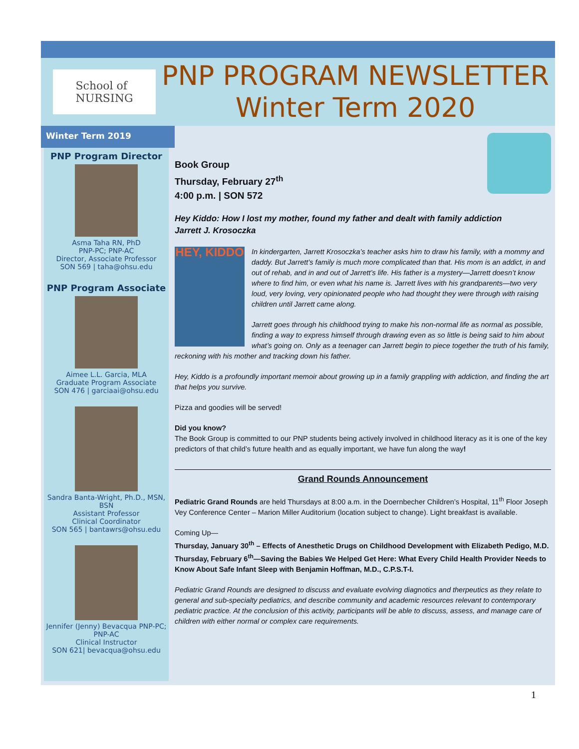School of
NURSING
PNP PROGRAM NEWSLETTER
Winter Term 2020
Winter Term 2019
PNP Program Director
Asma Taha RN, PhD
PNP-PC; PNP-AC
Director, Associate Professor
SON 569 | taha@ohsu.edu
PNP Program Associate
Aimee L.L. Garcia, MLA
Graduate Program Associate
SON 476 | garciaai@ohsu.edu
Sandra Banta-Wright, Ph.D., MSN, BSN
Assistant Professor
Clinical Coordinator
SON 565 | bantawrs@ohsu.edu
Jennifer (Jenny) Bevacqua PNP-PC; PNP-AC
Clinical Instructor
SON 621| bevacqua@ohsu.edu
Book Group
Thursday, February 27<sup>th</sup>
4:00 p.m. | SON 572
Hey Kiddo: How I lost my mother, found my father and dealt with family addiction
Jarrett J. Krosoczka
HEY, KIDDO
In kindergarten, Jarrett Krosoczka’s teacher asks him to draw his family, with a mommy and daddy. But Jarrett’s family is much more complicated than that. His mom is an addict, in and out of rehab, and in and out of Jarrett’s life. His father is a mystery—Jarrett doesn’t know where to find him, or even what his name is. Jarrett lives with his grandparents—two very loud, very loving, very opinionated people who had thought they were through with raising children until Jarrett came along.
Jarrett goes through his childhood trying to make his non-normal life as normal as possible, finding a way to express himself through drawing even as so little is being said to him about what’s going on. Only as a teenager can Jarrett begin to piece together the truth of his family, reckoning with his mother and tracking down his father.
Hey, Kiddo is a profoundly important memoir about growing up in a family grappling with addiction, and finding the art that helps you survive.
Pizza and goodies will be served!
Did you know?
The Book Group is committed to our PNP students being actively involved in childhood literacy as it is one of the key predictors of that child’s future health and as equally important, we have fun along the way!
Grand Rounds Announcement
Pediatric Grand Rounds are held Thursdays at 8:00 a.m. in the Doernbecher Children’s Hospital, 11<sup>th</sup> Floor Joseph Vey Conference Center – Marion Miller Auditorium (location subject to change). Light breakfast is available.
Coming Up—
Thursday, January 30<sup>th</sup> – Effects of Anesthetic Drugs on Childhood Development with Elizabeth Pedigo, M.D.
Thursday, February 6<sup>th</sup>—Saving the Babies We Helped Get Here: What Every Child Health Provider Needs to Know About Safe Infant Sleep with Benjamin Hoffman, M.D., C.P.S.T-I.
Pediatric Grand Rounds are designed to discuss and evaluate evolving diagnotics and therpeutics as they relate to general and sub-specialty pediatrics, and describe community and academic resources relevant to contemporary pediatric practice. At the conclusion of this activity, participants will be able to discuss, assess, and manage care of children with either normal or complex care requirements.
1